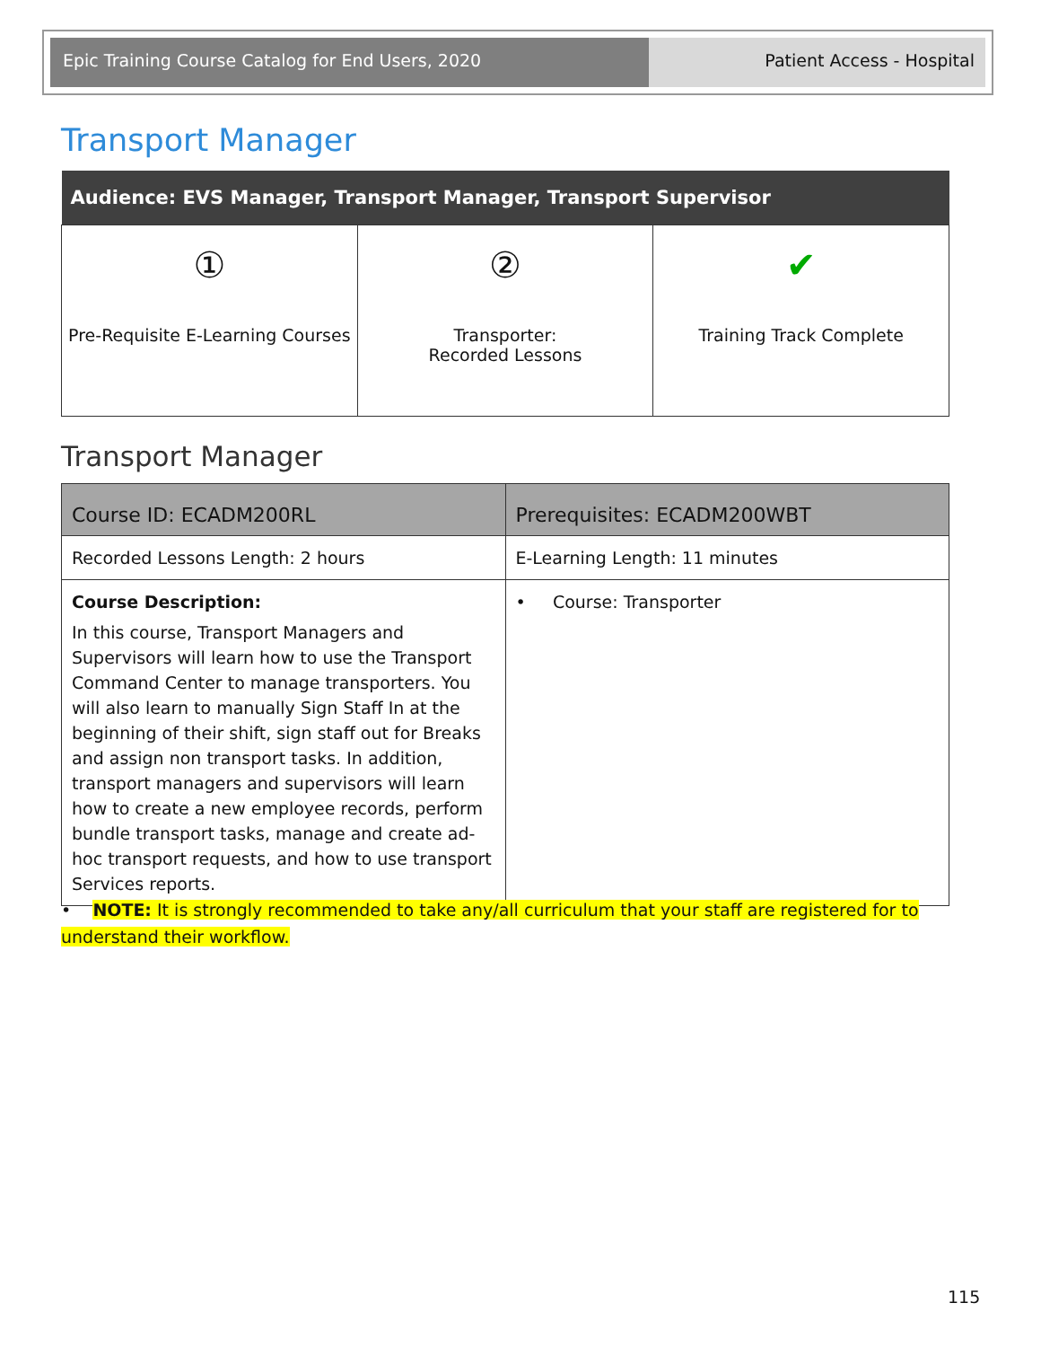Epic Training Course Catalog for End Users, 2020 Patient Access - Hospital
Transport Manager
| Audience: EVS Manager, Transport Manager, Transport Supervisor | | |
| --- | --- | --- |
| ① Pre-Requisite E-Learning Courses | ② Transporter: Recorded Lessons | ✔ Training Track Complete |
Transport Manager
| Course ID: ECADM200RL | Prerequisites: ECADM200WBT |
| --- | --- |
| Recorded Lessons Length: 2 hours | E-Learning Length: 11 minutes |
| Course Description: In this course, Transport Managers and Supervisors will learn how to use the Transport Command Center to manage transporters. You will also learn to manually Sign Staff In at the beginning of their shift, sign staff out for Breaks and assign non transport tasks. In addition, transport managers and supervisors will learn how to create a new employee records, perform bundle transport tasks, manage and create ad-hoc transport requests, and how to use transport Services reports. | • Course: Transporter |
• NOTE: It is strongly recommended to take any/all curriculum that your staff are registered for to understand their workflow.
115